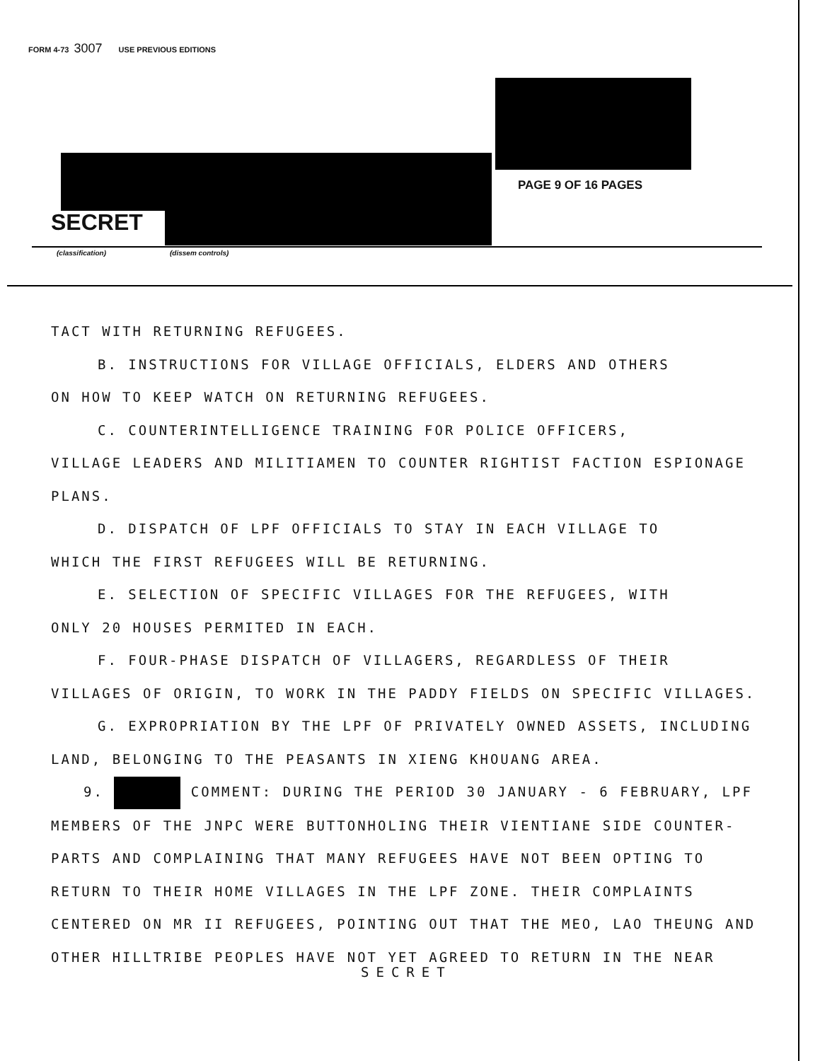FORM 4-73 3007 USE PREVIOUS EDITIONS
PAGE 9 OF 16 PAGES
SECRET
(classification) (dissem controls)
TACT WITH RETURNING REFUGEES.
B. INSTRUCTIONS FOR VILLAGE OFFICIALS, ELDERS AND OTHERS
ON HOW TO KEEP WATCH ON RETURNING REFUGEES.
C. COUNTERINTELLIGENCE TRAINING FOR POLICE OFFICERS,
VILLAGE LEADERS AND MILITIAMEN TO COUNTER RIGHTIST FACTION ESPIONAGE
PLANS.
D. DISPATCH OF LPF OFFICIALS TO STAY IN EACH VILLAGE TO
WHICH THE FIRST REFUGEES WILL BE RETURNING.
E. SELECTION OF SPECIFIC VILLAGES FOR THE REFUGEES, WITH
ONLY 20 HOUSES PERMITED IN EACH.
F. FOUR-PHASE DISPATCH OF VILLAGERS, REGARDLESS OF THEIR
VILLAGES OF ORIGIN, TO WORK IN THE PADDY FIELDS ON SPECIFIC VILLAGES.
G. EXPROPRIATION BY THE LPF OF PRIVATELY OWNED ASSETS, INCLUDING
LAND, BELONGING TO THE PEASANTS IN XIENG KHOUANG AREA.
9. COMMENT: DURING THE PERIOD 30 JANUARY - 6 FEBRUARY, LPF
MEMBERS OF THE JNPC WERE BUTTONHOLING THEIR VIENTIANE SIDE COUNTER-
PARTS AND COMPLAINING THAT MANY REFUGEES HAVE NOT BEEN OPTING TO
RETURN TO THEIR HOME VILLAGES IN THE LPF ZONE. THEIR COMPLAINTS
CENTERED ON MR II REFUGEES, POINTING OUT THAT THE MEO, LAO THEUNG AND
OTHER HILLTRIBE PEOPLES HAVE NOT YET AGREED TO RETURN IN THE NEAR
SECRET